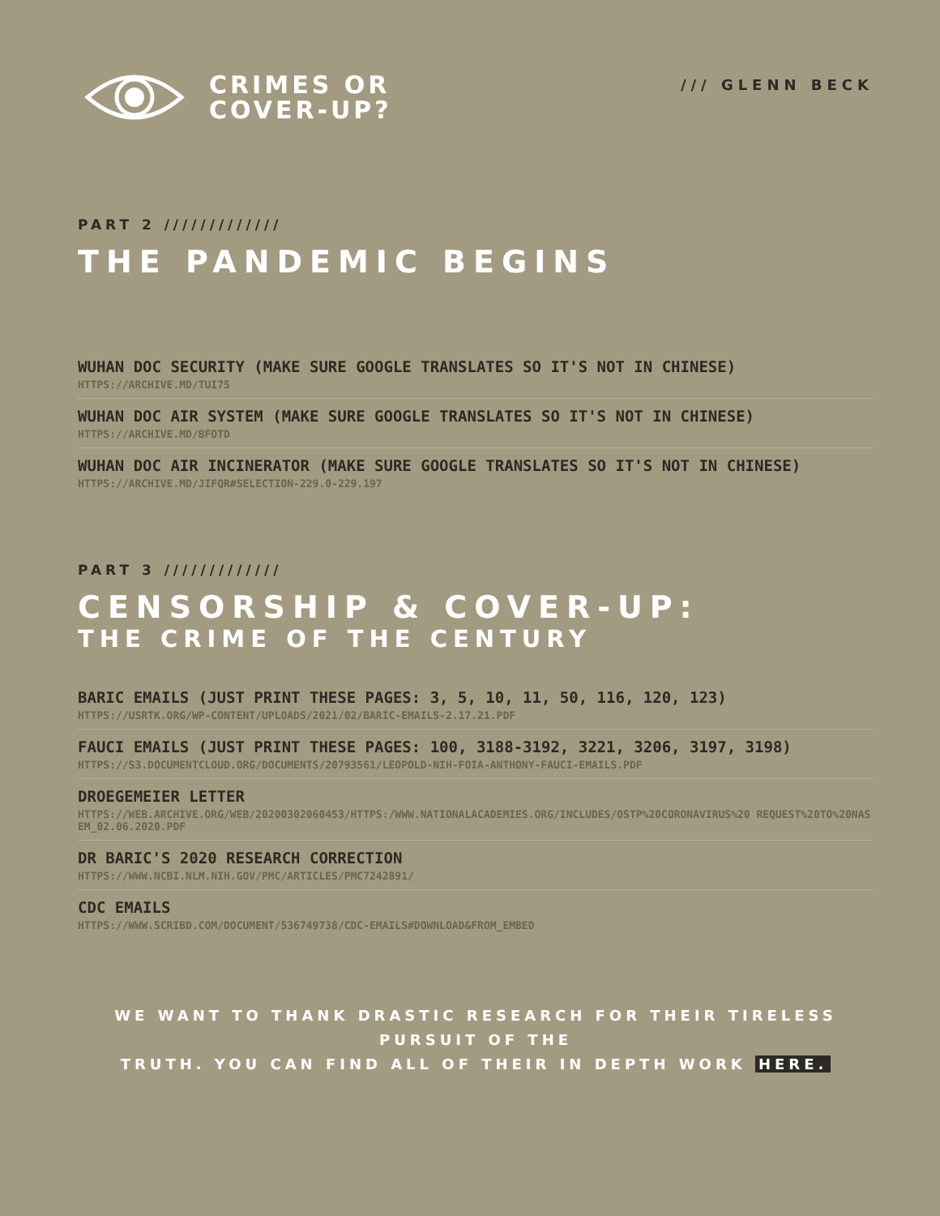CRIMES OR
COVER-UP?
/// GLENN BECK
PART 2 /////////////
THE PANDEMIC BEGINS
WUHAN DOC SECURITY (MAKE SURE GOOGLE TRANSLATES SO IT'S NOT IN CHINESE)
HTTPS://ARCHIVE.MD/TUI75
WUHAN DOC AIR SYSTEM (MAKE SURE GOOGLE TRANSLATES SO IT'S NOT IN CHINESE)
HTTPS://ARCHIVE.MD/BFOTD
WUHAN DOC AIR INCINERATOR (MAKE SURE GOOGLE TRANSLATES SO IT'S NOT IN CHINESE)
HTTPS://ARCHIVE.MD/JIFQR#SELECTION-229.0-229.197
PART 3 /////////////
CENSORSHIP & COVER-UP:
THE CRIME OF THE CENTURY
BARIC EMAILS (JUST PRINT THESE PAGES: 3, 5, 10, 11, 50, 116, 120, 123)
HTTPS://USRTK.ORG/WP-CONTENT/UPLOADS/2021/02/BARIC-EMAILS-2.17.21.PDF
FAUCI EMAILS (JUST PRINT THESE PAGES: 100, 3188-3192, 3221, 3206, 3197, 3198)
HTTPS://S3.DOCUMENTCLOUD.ORG/DOCUMENTS/20793561/LEOPOLD-NIH-FOIA-ANTHONY-FAUCI-EMAILS.PDF
DROEGEMEIER LETTER
HTTPS://WEB.ARCHIVE.ORG/WEB/20200302060453/HTTPS:/WWW.NATIONALACADEMIES.ORG/INCLUDES/OSTP%20CORONAVIRUS%20 REQUEST%20TO%20NASEM_02.06.2020.PDF
DR BARIC'S 2020 RESEARCH CORRECTION
HTTPS://WWW.NCBI.NLM.NIH.GOV/PMC/ARTICLES/PMC7242891/
CDC EMAILS
HTTPS://WWW.SCRIBD.COM/DOCUMENT/536749738/CDC-EMAILS#DOWNLOAD&FROM_EMBED
WE WANT TO THANK DRASTIC RESEARCH FOR THEIR TIRELESS PURSUIT OF THE
TRUTH. YOU CAN FIND ALL OF THEIR IN DEPTH WORK HERE.